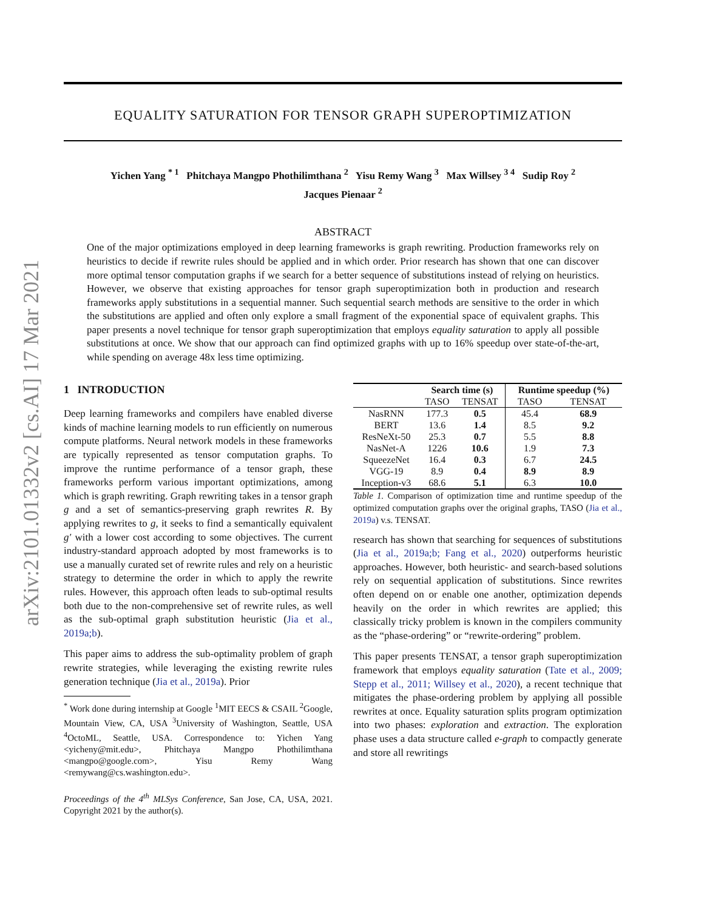arXiv:2101.01332v2 [cs.AI] 17 Mar 2021
EQUALITY SATURATION FOR TENSOR GRAPH SUPEROPTIMIZATION
Yichen Yang <sup>* 1</sup> Phitchaya Mangpo Phothilimthana <sup>2</sup> Yisu Remy Wang <sup>3</sup> Max Willsey <sup>3 4</sup> Sudip Roy <sup>2</sup>
Jacques Pienaar <sup>2</sup>
ABSTRACT
One of the major optimizations employed in deep learning frameworks is graph rewriting. Production frameworks rely on heuristics to decide if rewrite rules should be applied and in which order. Prior research has shown that one can discover more optimal tensor computation graphs if we search for a better sequence of substitutions instead of relying on heuristics. However, we observe that existing approaches for tensor graph superoptimization both in production and research frameworks apply substitutions in a sequential manner. Such sequential search methods are sensitive to the order in which the substitutions are applied and often only explore a small fragment of the exponential space of equivalent graphs. This paper presents a novel technique for tensor graph superoptimization that employs equality saturation to apply all possible substitutions at once. We show that our approach can find optimized graphs with up to 16% speedup over state-of-the-art, while spending on average 48x less time optimizing.
1 INTRODUCTION
Deep learning frameworks and compilers have enabled diverse kinds of machine learning models to run efficiently on numerous compute platforms. Neural network models in these frameworks are typically represented as tensor computation graphs. To improve the runtime performance of a tensor graph, these frameworks perform various important optimizations, among which is graph rewriting. Graph rewriting takes in a tensor graph g and a set of semantics-preserving graph rewrites R. By applying rewrites to g, it seeks to find a semantically equivalent g′ with a lower cost according to some objectives. The current industry-standard approach adopted by most frameworks is to use a manually curated set of rewrite rules and rely on a heuristic strategy to determine the order in which to apply the rewrite rules. However, this approach often leads to sub-optimal results both due to the non-comprehensive set of rewrite rules, as well as the sub-optimal graph substitution heuristic (Jia et al., 2019a;b).
This paper aims to address the sub-optimality problem of graph rewrite strategies, while leveraging the existing rewrite rules generation technique (Jia et al., 2019a). Prior
<sup>*</sup> Work done during internship at Google <sup>1</sup>MIT EECS & CSAIL <sup>2</sup>Google, Mountain View, CA, USA <sup>3</sup>University of Washington, Seattle, USA <sup>4</sup>OctoML, Seattle, USA. Correspondence to: Yichen Yang <yicheny@mit.edu>, Phitchaya Mangpo Phothilimthana <mangpo@google.com>, Yisu Remy Wang <remywang@cs.washington.edu>.
Proceedings of the 4<sup>th</sup> MLSys Conference, San Jose, CA, USA, 2021. Copyright 2021 by the author(s).
| | Search time (s) | | Runtime speedup (%) | |
| --- | --- | --- | --- | --- |
| | TASO | TENSAT | TASO | TENSAT |
| NasRNN | 177.3 | 0.5 | 45.4 | 68.9 |
| BERT | 13.6 | 1.4 | 8.5 | 9.2 |
| ResNeXt-50 | 25.3 | 0.7 | 5.5 | 8.8 |
| NasNet-A | 1226 | 10.6 | 1.9 | 7.3 |
| SqueezeNet | 16.4 | 0.3 | 6.7 | 24.5 |
| VGG-19 | 8.9 | 0.4 | 8.9 | 8.9 |
| Inception-v3 | 68.6 | 5.1 | 6.3 | 10.0 |
Table 1. Comparison of optimization time and runtime speedup of the optimized computation graphs over the original graphs, TASO (Jia et al., 2019a) v.s. TENSAT.
research has shown that searching for sequences of substitutions (Jia et al., 2019a;b; Fang et al., 2020) outperforms heuristic approaches. However, both heuristic- and search-based solutions rely on sequential application of substitutions. Since rewrites often depend on or enable one another, optimization depends heavily on the order in which rewrites are applied; this classically tricky problem is known in the compilers community as the “phase-ordering” or “rewrite-ordering” problem.
This paper presents TENSAT, a tensor graph superoptimization framework that employs equality saturation (Tate et al., 2009; Stepp et al., 2011; Willsey et al., 2020), a recent technique that mitigates the phase-ordering problem by applying all possible rewrites at once. Equality saturation splits program optimization into two phases: exploration and extraction. The exploration phase uses a data structure called e-graph to compactly generate and store all rewritings